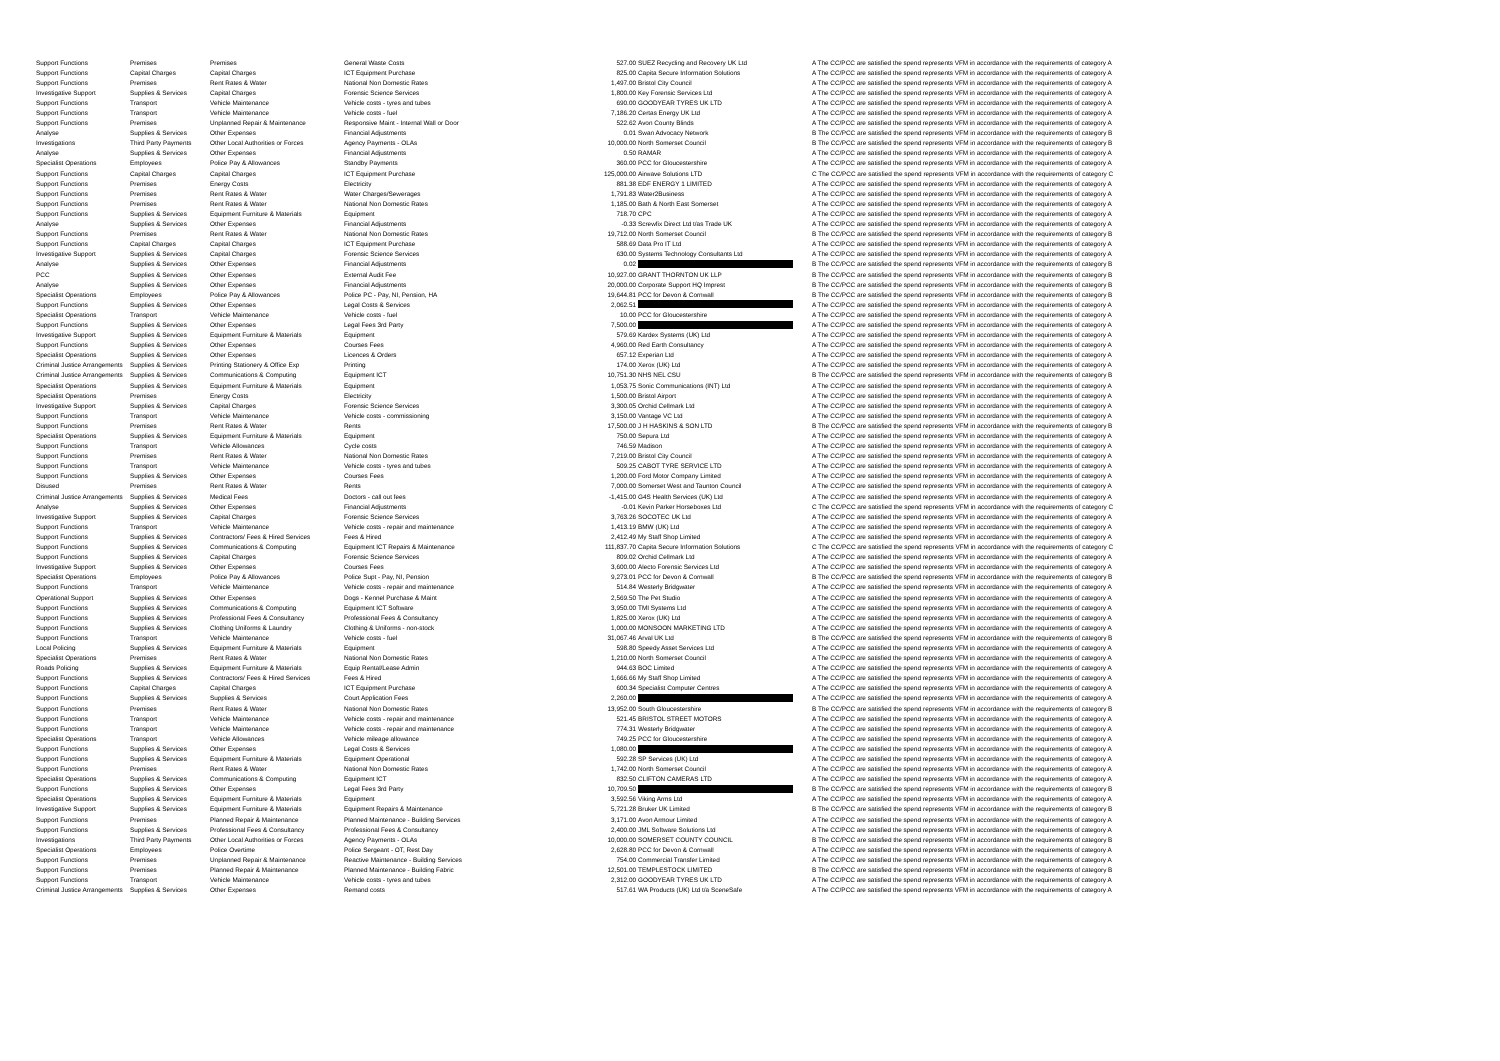| Support Functions | Premises | Premises | General Waste Costs | 527.00 | SUEZ Recycling and Recovery UK Ltd | A The CC/PCC are satisfied the spend represents VFM in accordance with the requirements of category A |
| Support Functions | Capital Charges | Capital Charges | ICT Equipment Purchase | 825.00 | Capita Secure Information Solutions | A The CC/PCC are satisfied the spend represents VFM in accordance with the requirements of category A |
| Support Functions | Premises | Rent Rates & Water | National Non Domestic Rates | 1,497.00 | Bristol City Council | A The CC/PCC are satisfied the spend represents VFM in accordance with the requirements of category A |
| Investigative Support | Supplies & Services | Capital Charges | Forensic Science Services | 1,800.00 | Key Forensic Services Ltd | A The CC/PCC are satisfied the spend represents VFM in accordance with the requirements of category A |
| Support Functions | Transport | Vehicle Maintenance | Vehicle costs - tyres and tubes | 690.00 | GOODYEAR TYRES UK LTD | A The CC/PCC are satisfied the spend represents VFM in accordance with the requirements of category A |
| Support Functions | Transport | Vehicle Maintenance | Vehicle costs - fuel | 7,186.20 | Certas Energy UK Ltd | A The CC/PCC are satisfied the spend represents VFM in accordance with the requirements of category A |
| Support Functions | Premises | Unplanned Repair & Maintenance | Responsive Maint - Internal Wall or Door | 522.62 | Avon County Blinds | A The CC/PCC are satisfied the spend represents VFM in accordance with the requirements of category A |
| Analyse | Supplies & Services | Other Expenses | Financial Adjustments | 0.01 | Swan Advocacy Network | B The CC/PCC are satisfied the spend represents VFM in accordance with the requirements of category B |
| Investigations | Third Party Payments | Other Local Authorities or Forces | Agency Payments - OLAs | 10,000.00 | North Somerset Council | B The CC/PCC are satisfied the spend represents VFM in accordance with the requirements of category B |
| Analyse | Supplies & Services | Other Expenses | Financial Adjustments | 0.50 | RAMAR | A The CC/PCC are satisfied the spend represents VFM in accordance with the requirements of category A |
| Specialist Operations | Employees | Police Pay & Allowances | Standby Payments | 360.00 | PCC for Gloucestershire | A The CC/PCC are satisfied the spend represents VFM in accordance with the requirements of category A |
| Support Functions | Capital Charges | Capital Charges | ICT Equipment Purchase | 125,000.00 | Airwave Solutions LTD | C The CC/PCC are satisfied the spend represents VFM in accordance with the requirements of category C |
| Support Functions | Premises | Energy Costs | Electricity | 881.38 | EDF ENERGY 1 LIMITED | A The CC/PCC are satisfied the spend represents VFM in accordance with the requirements of category A |
| Support Functions | Premises | Rent Rates & Water | Water Charges/Sewerages | 1,791.83 | Water2Business | A The CC/PCC are satisfied the spend represents VFM in accordance with the requirements of category A |
| Support Functions | Premises | Rent Rates & Water | National Non Domestic Rates | 1,185.00 | Bath & North East Somerset | A The CC/PCC are satisfied the spend represents VFM in accordance with the requirements of category A |
| Support Functions | Supplies & Services | Equipment Furniture & Materials | Equipment | 718.70 | CPC | A The CC/PCC are satisfied the spend represents VFM in accordance with the requirements of category A |
| Analyse | Supplies & Services | Other Expenses | Financial Adjustments | -0.33 | Screwfix Direct Ltd t/as Trade UK | A The CC/PCC are satisfied the spend represents VFM in accordance with the requirements of category A |
| Support Functions | Premises | Rent Rates & Water | National Non Domestic Rates | 19,712.00 | North Somerset Council | B The CC/PCC are satisfied the spend represents VFM in accordance with the requirements of category B |
| Support Functions | Capital Charges | Capital Charges | ICT Equipment Purchase | 588.69 | Data Pro IT Ltd | A The CC/PCC are satisfied the spend represents VFM in accordance with the requirements of category A |
| Investigative Support | Supplies & Services | Capital Charges | Forensic Science Services | 630.00 | Systems Technology Consultants Ltd | A The CC/PCC are satisfied the spend represents VFM in accordance with the requirements of category A |
| Analyse | Supplies & Services | Other Expenses | Financial Adjustments | 0.02 | | B The CC/PCC are satisfied the spend represents VFM in accordance with the requirements of category B |
| PCC | Supplies & Services | Other Expenses | External Audit Fee | 10,927.00 | GRANT THORNTON UK LLP | B The CC/PCC are satisfied the spend represents VFM in accordance with the requirements of category B |
| Analyse | Supplies & Services | Other Expenses | Financial Adjustments | 20,000.00 | Corporate Support HQ Imprest | B The CC/PCC are satisfied the spend represents VFM in accordance with the requirements of category B |
| Specialist Operations | Employees | Police Pay & Allowances | Police PC - Pay, NI, Pension, HA | 19,644.81 | PCC for Devon & Cornwall | B The CC/PCC are satisfied the spend represents VFM in accordance with the requirements of category B |
| Support Functions | Supplies & Services | Other Expenses | Legal Costs & Services | 2,062.51 | | A The CC/PCC are satisfied the spend represents VFM in accordance with the requirements of category A |
| Specialist Operations | Transport | Vehicle Maintenance | Vehicle costs - fuel | 10.00 | PCC for Gloucestershire | A The CC/PCC are satisfied the spend represents VFM in accordance with the requirements of category A |
| Support Functions | Supplies & Services | Other Expenses | Legal Fees 3rd Party | 7,500.00 | | A The CC/PCC are satisfied the spend represents VFM in accordance with the requirements of category A |
| Investigative Support | Supplies & Services | Equipment Furniture & Materials | Equipment | 579.69 | Kardex Systems (UK) Ltd | A The CC/PCC are satisfied the spend represents VFM in accordance with the requirements of category A |
| Support Functions | Supplies & Services | Other Expenses | Courses Fees | 4,960.00 | Red Earth Consultancy | A The CC/PCC are satisfied the spend represents VFM in accordance with the requirements of category A |
| Specialist Operations | Supplies & Services | Other Expenses | Licences & Orders | 657.12 | Experian Ltd | A The CC/PCC are satisfied the spend represents VFM in accordance with the requirements of category A |
| Criminal Justice Arrangements | Supplies & Services | Printing Stationery & Office Exp | Printing | 174.00 | Xerox (UK) Ltd | A The CC/PCC are satisfied the spend represents VFM in accordance with the requirements of category A |
| Criminal Justice Arrangements | Supplies & Services | Communications & Computing | Equipment ICT | 10,751.30 | NHS NEL CSU | B The CC/PCC are satisfied the spend represents VFM in accordance with the requirements of category B |
| Specialist Operations | Supplies & Services | Equipment Furniture & Materials | Equipment | 1,053.75 | Sonic Communications (INT) Ltd | A The CC/PCC are satisfied the spend represents VFM in accordance with the requirements of category A |
| Specialist Operations | Premises | Energy Costs | Electricity | 1,500.00 | Bristol Airport | A The CC/PCC are satisfied the spend represents VFM in accordance with the requirements of category A |
| Investigative Support | Supplies & Services | Capital Charges | Forensic Science Services | 3,300.05 | Orchid Cellmark Ltd | A The CC/PCC are satisfied the spend represents VFM in accordance with the requirements of category A |
| Support Functions | Transport | Vehicle Maintenance | Vehicle costs - commissioning | 3,150.00 | Vantage VC Ltd | A The CC/PCC are satisfied the spend represents VFM in accordance with the requirements of category A |
| Support Functions | Premises | Rent Rates & Water | Rents | 17,500.00 | J H HASKINS & SON LTD | B The CC/PCC are satisfied the spend represents VFM in accordance with the requirements of category B |
| Specialist Operations | Supplies & Services | Equipment Furniture & Materials | Equipment | 750.00 | Sepura Ltd | A The CC/PCC are satisfied the spend represents VFM in accordance with the requirements of category A |
| Support Functions | Transport | Vehicle Allowances | Cycle costs | 746.59 | Madison | A The CC/PCC are satisfied the spend represents VFM in accordance with the requirements of category A |
| Support Functions | Premises | Rent Rates & Water | National Non Domestic Rates | 7,219.00 | Bristol City Council | A The CC/PCC are satisfied the spend represents VFM in accordance with the requirements of category A |
| Support Functions | Transport | Vehicle Maintenance | Vehicle costs - tyres and tubes | 509.25 | CABOT TYRE SERVICE LTD | A The CC/PCC are satisfied the spend represents VFM in accordance with the requirements of category A |
| Support Functions | Supplies & Services | Other Expenses | Courses Fees | 1,200.00 | Ford Motor Company Limited | A The CC/PCC are satisfied the spend represents VFM in accordance with the requirements of category A |
| Disused | Premises | Rent Rates & Water | Rents | 7,000.00 | Somerset West and Taunton Council | A The CC/PCC are satisfied the spend represents VFM in accordance with the requirements of category A |
| Criminal Justice Arrangements | Supplies & Services | Medical Fees | Doctors - call out fees | -1,415.00 | G4S Health Services (UK) Ltd | A The CC/PCC are satisfied the spend represents VFM in accordance with the requirements of category A |
| Analyse | Supplies & Services | Other Expenses | Financial Adjustments | -0.01 | Kevin Parker Horseboxes Ltd | C The CC/PCC are satisfied the spend represents VFM in accordance with the requirements of category C |
| Investigative Support | Supplies & Services | Capital Charges | Forensic Science Services | 3,763.26 | SOCOTEC UK Ltd | A The CC/PCC are satisfied the spend represents VFM in accordance with the requirements of category A |
| Support Functions | Transport | Vehicle Maintenance | Vehicle costs - repair and maintenance | 1,413.19 | BMW (UK) Ltd | A The CC/PCC are satisfied the spend represents VFM in accordance with the requirements of category A |
| Support Functions | Supplies & Services | Contractors/ Fees & Hired Services | Fees & Hired | 2,412.49 | My Staff Shop Limited | A The CC/PCC are satisfied the spend represents VFM in accordance with the requirements of category A |
| Support Functions | Supplies & Services | Communications & Computing | Equipment ICT Repairs & Maintenance | 111,837.70 | Capita Secure Information Solutions | C The CC/PCC are satisfied the spend represents VFM in accordance with the requirements of category C |
| Support Functions | Supplies & Services | Capital Charges | Forensic Science Services | 809.02 | Orchid Cellmark Ltd | A The CC/PCC are satisfied the spend represents VFM in accordance with the requirements of category A |
| Investigative Support | Supplies & Services | Other Expenses | Courses Fees | 3,600.00 | Alecto Forensic Services Ltd | A The CC/PCC are satisfied the spend represents VFM in accordance with the requirements of category A |
| Specialist Operations | Employees | Police Pay & Allowances | Police Supt - Pay, NI, Pension | 9,273.01 | PCC for Devon & Cornwall | B The CC/PCC are satisfied the spend represents VFM in accordance with the requirements of category B |
| Support Functions | Transport | Vehicle Maintenance | Vehicle costs - repair and maintenance | 514.84 | Westerly Bridgwater | A The CC/PCC are satisfied the spend represents VFM in accordance with the requirements of category A |
| Operational Support | Supplies & Services | Other Expenses | Dogs - Kennel Purchase & Maint | 2,569.50 | The Pet Studio | A The CC/PCC are satisfied the spend represents VFM in accordance with the requirements of category A |
| Support Functions | Supplies & Services | Communications & Computing | Equipment ICT Software | 3,950.00 | TMI Systems Ltd | A The CC/PCC are satisfied the spend represents VFM in accordance with the requirements of category A |
| Support Functions | Supplies & Services | Professional Fees & Consultancy | Professional Fees & Consultancy | 1,825.00 | Xerox (UK) Ltd | A The CC/PCC are satisfied the spend represents VFM in accordance with the requirements of category A |
| Support Functions | Supplies & Services | Clothing Uniforms & Laundry | Clothing & Uniforms - non-stock | 1,000.00 | MONSOON MARKETING LTD | A The CC/PCC are satisfied the spend represents VFM in accordance with the requirements of category A |
| Support Functions | Transport | Vehicle Maintenance | Vehicle costs - fuel | 31,067.46 | Arval UK Ltd | B The CC/PCC are satisfied the spend represents VFM in accordance with the requirements of category B |
| Local Policing | Supplies & Services | Equipment Furniture & Materials | Equipment | 598.80 | Speedy Asset Services Ltd | A The CC/PCC are satisfied the spend represents VFM in accordance with the requirements of category A |
| Specialist Operations | Premises | Rent Rates & Water | National Non Domestic Rates | 1,210.00 | North Somerset Council | A The CC/PCC are satisfied the spend represents VFM in accordance with the requirements of category A |
| Roads Policing | Supplies & Services | Equipment Furniture & Materials | Equip Rental/Lease Admin | 944.63 | BOC Limited | A The CC/PCC are satisfied the spend represents VFM in accordance with the requirements of category A |
| Support Functions | Supplies & Services | Contractors/ Fees & Hired Services | Fees & Hired | 1,666.66 | My Staff Shop Limited | A The CC/PCC are satisfied the spend represents VFM in accordance with the requirements of category A |
| Support Functions | Capital Charges | Capital Charges | ICT Equipment Purchase | 600.34 | Specialist Computer Centres | A The CC/PCC are satisfied the spend represents VFM in accordance with the requirements of category A |
| Support Functions | Supplies & Services | Supplies & Services | Court Application Fees | 2,260.00 | | A The CC/PCC are satisfied the spend represents VFM in accordance with the requirements of category A |
| Support Functions | Premises | Rent Rates & Water | National Non Domestic Rates | 13,952.00 | South Gloucestershire | B The CC/PCC are satisfied the spend represents VFM in accordance with the requirements of category B |
| Support Functions | Transport | Vehicle Maintenance | Vehicle costs - repair and maintenance | 521.45 | BRISTOL STREET MOTORS | A The CC/PCC are satisfied the spend represents VFM in accordance with the requirements of category A |
| Support Functions | Transport | Vehicle Maintenance | Vehicle costs - repair and maintenance | 774.31 | Westerly Bridgwater | A The CC/PCC are satisfied the spend represents VFM in accordance with the requirements of category A |
| Specialist Operations | Transport | Vehicle Allowances | Vehicle mileage allowance | 749.25 | PCC for Gloucestershire | A The CC/PCC are satisfied the spend represents VFM in accordance with the requirements of category A |
| Support Functions | Supplies & Services | Other Expenses | Legal Costs & Services | 1,080.00 | | A The CC/PCC are satisfied the spend represents VFM in accordance with the requirements of category A |
| Support Functions | Supplies & Services | Equipment Furniture & Materials | Equipment Operational | 592.28 | SP Services (UK) Ltd | A The CC/PCC are satisfied the spend represents VFM in accordance with the requirements of category A |
| Support Functions | Premises | Rent Rates & Water | National Non Domestic Rates | 1,742.00 | North Somerset Council | A The CC/PCC are satisfied the spend represents VFM in accordance with the requirements of category A |
| Specialist Operations | Supplies & Services | Communications & Computing | Equipment ICT | 832.50 | CLIFTON CAMERAS LTD | A The CC/PCC are satisfied the spend represents VFM in accordance with the requirements of category A |
| Support Functions | Supplies & Services | Other Expenses | Legal Fees 3rd Party | 10,709.50 | | B The CC/PCC are satisfied the spend represents VFM in accordance with the requirements of category B |
| Specialist Operations | Supplies & Services | Equipment Furniture & Materials | Equipment | 3,592.56 | Viking Arms Ltd | A The CC/PCC are satisfied the spend represents VFM in accordance with the requirements of category A |
| Investigative Support | Supplies & Services | Equipment Furniture & Materials | Equipment Repairs & Maintenance | 5,721.28 | Bruker UK Limited | B The CC/PCC are satisfied the spend represents VFM in accordance with the requirements of category B |
| Support Functions | Premises | Planned Repair & Maintenance | Planned Maintenance - Building Services | 3,171.00 | Avon Armour Limited | A The CC/PCC are satisfied the spend represents VFM in accordance with the requirements of category A |
| Support Functions | Supplies & Services | Professional Fees & Consultancy | Professional Fees & Consultancy | 2,400.00 | JML Software Solutions Ltd | A The CC/PCC are satisfied the spend represents VFM in accordance with the requirements of category A |
| Investigations | Third Party Payments | Other Local Authorities or Forces | Agency Payments - OLAs | 10,000.00 | SOMERSET COUNTY COUNCIL | B The CC/PCC are satisfied the spend represents VFM in accordance with the requirements of category B |
| Specialist Operations | Employees | Police Overtime | Police Sergeant - OT, Rest Day | 2,628.80 | PCC for Devon & Cornwall | A The CC/PCC are satisfied the spend represents VFM in accordance with the requirements of category A |
| Support Functions | Premises | Unplanned Repair & Maintenance | Reactive Maintenance - Building Services | 754.00 | Commercial Transfer Limited | A The CC/PCC are satisfied the spend represents VFM in accordance with the requirements of category A |
| Support Functions | Premises | Planned Repair & Maintenance | Planned Maintenance - Building Fabric | 12,501.00 | TEMPLESTOCK LIMITED | B The CC/PCC are satisfied the spend represents VFM in accordance with the requirements of category B |
| Support Functions | Transport | Vehicle Maintenance | Vehicle costs - tyres and tubes | 2,312.00 | GOODYEAR TYRES UK LTD | A The CC/PCC are satisfied the spend represents VFM in accordance with the requirements of category A |
| Criminal Justice Arrangements | Supplies & Services | Other Expenses | Remand costs | 517.61 | WA Products (UK) Ltd t/a SceneSafe | A The CC/PCC are satisfied the spend represents VFM in accordance with the requirements of category A |